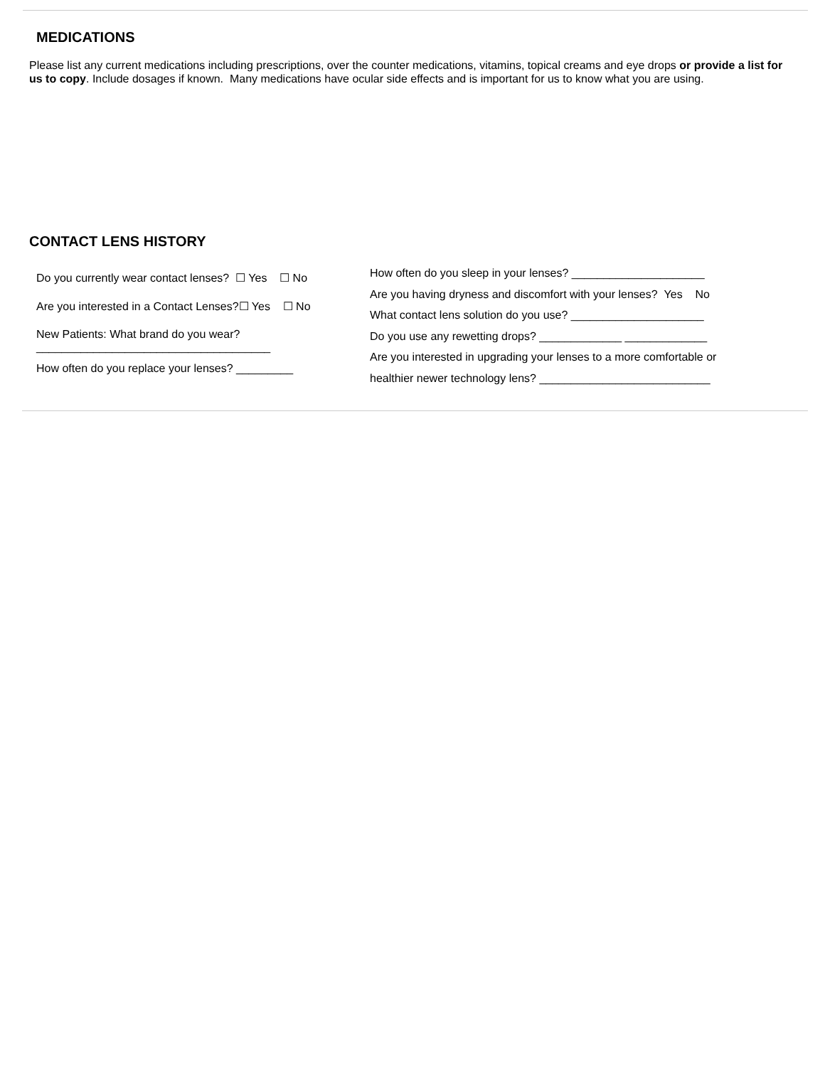MEDICATIONS
Please list any current medications including prescriptions, over the counter medications, vitamins, topical creams and eye drops or provide a list for us to copy. Include dosages if known. Many medications have ocular side effects and is important for us to know what you are using.
CONTACT LENS HISTORY
Do you currently wear contact lenses? ☐ Yes ☐ No
Are you interested in a Contact Lenses?☐ Yes ☐ No
New Patients: What brand do you wear?
_____________________________________
How often do you replace your lenses? _________
How often do you sleep in your lenses? _____________________
Are you having dryness and discomfort with your lenses? Yes No
What contact lens solution do you use? _____________________
Do you use any rewetting drops? _____________ _____________
Are you interested in upgrading your lenses to a more comfortable or
healthier newer technology lens? ___________________________